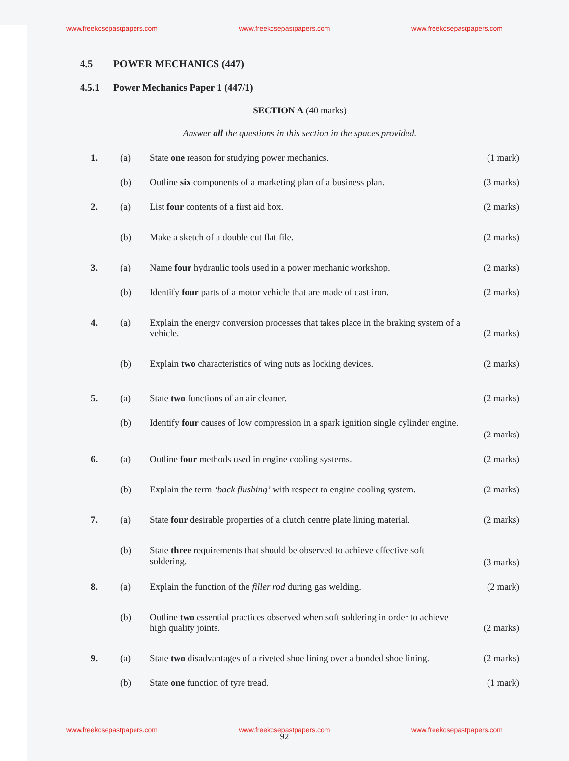www.freekcsepastpapers.com www.freekcsepastpapers.com www.freekcsepastpapers.com
4.5 POWER MECHANICS (447)
4.5.1 Power Mechanics Paper 1 (447/1)
SECTION A (40 marks)
Answer all the questions in this section in the spaces provided.
1. (a) State one reason for studying power mechanics.
(1 mark)
(b) Outline six components of a marketing plan of a business plan.
(3 marks)
2. (a) List four contents of a first aid box.
(2 marks)
(b) Make a sketch of a double cut flat file.
(2 marks)
3. (a) Name four hydraulic tools used in a power mechanic workshop.
(2 marks)
(b) Identify four parts of a motor vehicle that are made of cast iron.
(2 marks)
4. (a) Explain the energy conversion processes that takes place in the braking system of a vehicle.
(2 marks)
(b) Explain two characteristics of wing nuts as locking devices.
(2 marks)
5. (a) State two functions of an air cleaner.
(2 marks)
(b) Identify four causes of low compression in a spark ignition single cylinder engine.
(2 marks)
6. (a) Outline four methods used in engine cooling systems.
(2 marks)
(b) Explain the term ‘back flushing’ with respect to engine cooling system.
(2 marks)
7. (a) State four desirable properties of a clutch centre plate lining material.
(2 marks)
(b) State three requirements that should be observed to achieve effective soft soldering.
(3 marks)
8. (a) Explain the function of the filler rod during gas welding.
(2 mark)
(b) Outline two essential practices observed when soft soldering in order to achieve high quality joints.
(2 marks)
9. (a) State two disadvantages of a riveted shoe lining over a bonded shoe lining.
(2 marks)
(b) State one function of tyre tread.
(1 mark)
www.freekcsepastpapers.com www.freekcsepastpapers.com www.freekcsepastpapers.com
92